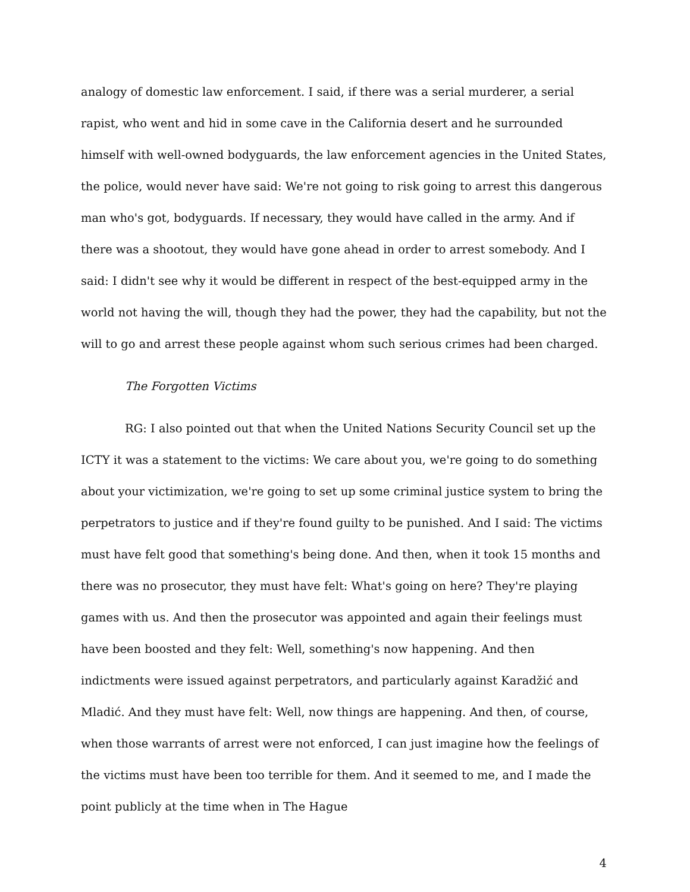analogy of domestic law enforcement. I said, if there was a serial murderer, a serial rapist, who went and hid in some cave in the California desert and he surrounded himself with well-owned bodyguards, the law enforcement agencies in the United States, the police, would never have said: We're not going to risk going to arrest this dangerous man who's got, bodyguards. If necessary, they would have called in the army. And if there was a shootout, they would have gone ahead in order to arrest somebody. And I said: I didn't see why it would be different in respect of the best-equipped army in the world not having the will, though they had the power, they had the capability, but not the will to go and arrest these people against whom such serious crimes had been charged.
The Forgotten Victims
RG: I also pointed out that when the United Nations Security Council set up the ICTY it was a statement to the victims: We care about you, we're going to do something about your victimization, we're going to set up some criminal justice system to bring the perpetrators to justice and if they're found guilty to be punished. And I said: The victims must have felt good that something's being done. And then, when it took 15 months and there was no prosecutor, they must have felt: What's going on here? They're playing games with us. And then the prosecutor was appointed and again their feelings must have been boosted and they felt: Well, something's now happening. And then indictments were issued against perpetrators, and particularly against Karadžić and Mladić. And they must have felt: Well, now things are happening. And then, of course, when those warrants of arrest were not enforced, I can just imagine how the feelings of the victims must have been too terrible for them. And it seemed to me, and I made the point publicly at the time when in The Hague
4